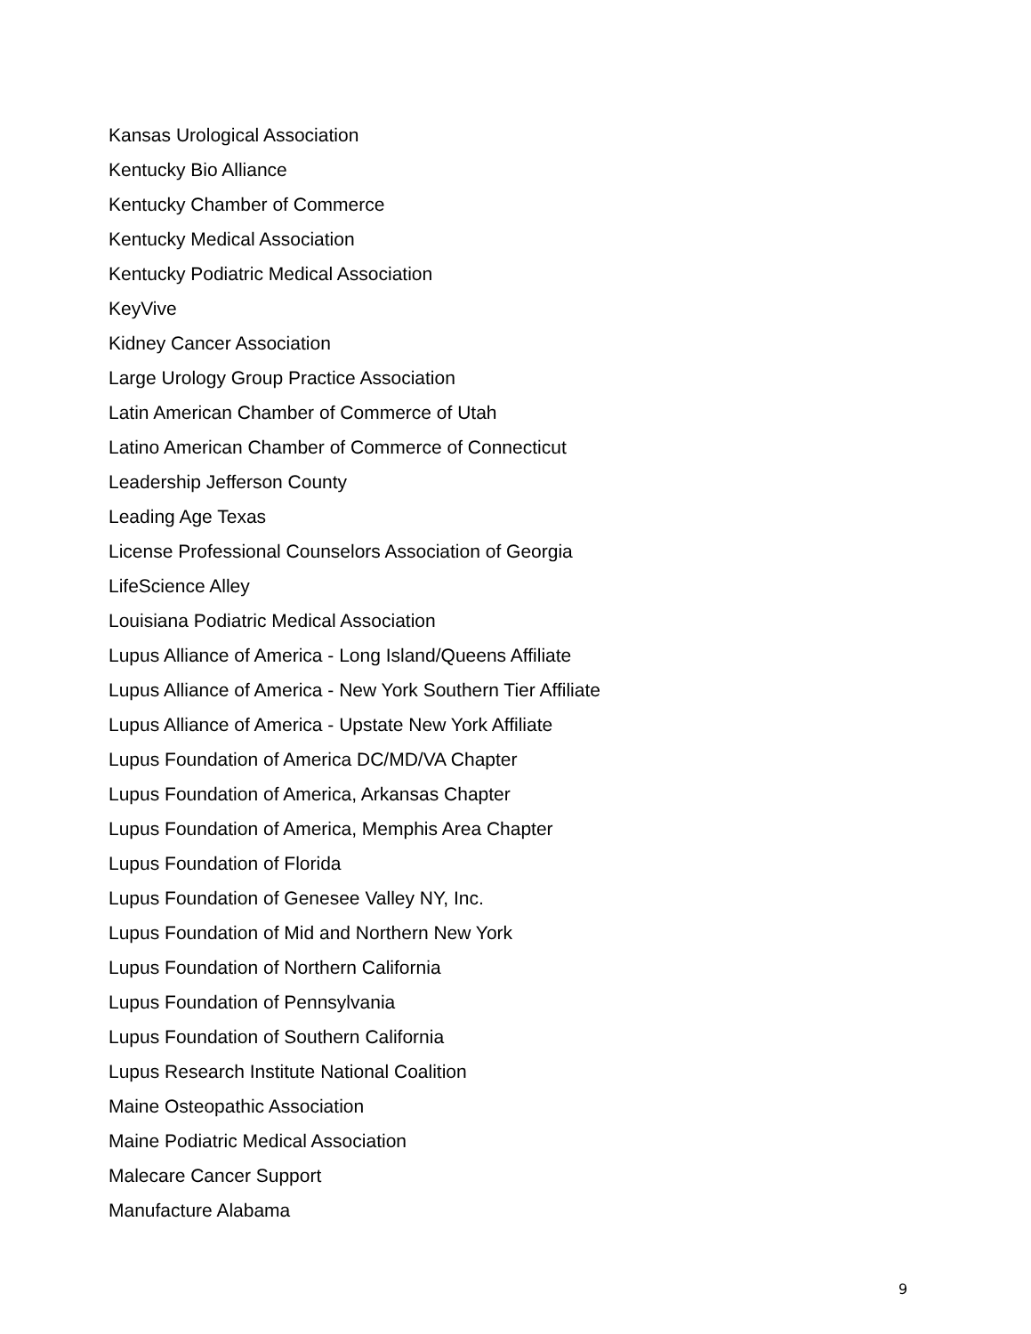Kansas Urological Association
Kentucky Bio Alliance
Kentucky Chamber of Commerce
Kentucky Medical Association
Kentucky Podiatric Medical Association
KeyVive
Kidney Cancer Association
Large Urology Group Practice Association
Latin American Chamber of Commerce of Utah
Latino American Chamber of Commerce of Connecticut
Leadership Jefferson County
Leading Age Texas
License Professional Counselors Association of Georgia
LifeScience Alley
Louisiana Podiatric Medical Association
Lupus Alliance of America - Long Island/Queens Affiliate
Lupus Alliance of America - New York Southern Tier Affiliate
Lupus Alliance of America - Upstate New York Affiliate
Lupus Foundation of America DC/MD/VA Chapter
Lupus Foundation of America, Arkansas Chapter
Lupus Foundation of America, Memphis Area Chapter
Lupus Foundation of Florida
Lupus Foundation of Genesee Valley NY, Inc.
Lupus Foundation of Mid and Northern New York
Lupus Foundation of Northern California
Lupus Foundation of Pennsylvania
Lupus Foundation of Southern California
Lupus Research Institute National Coalition
Maine Osteopathic Association
Maine Podiatric Medical Association
Malecare Cancer Support
Manufacture Alabama
9